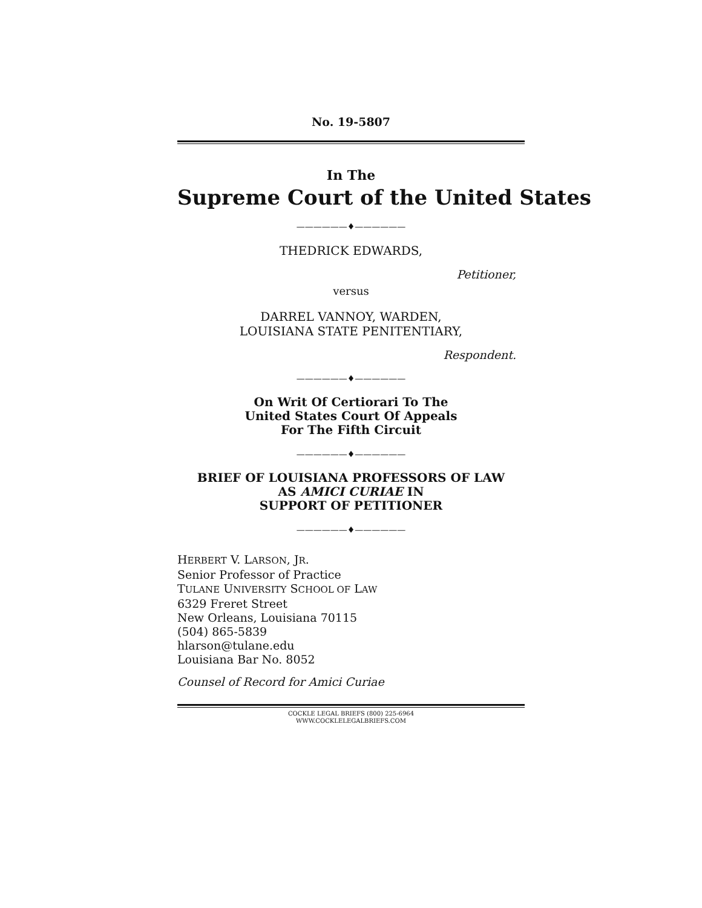No. 19-5807
In The
Supreme Court of the United States
——————♦——————
THEDRICK EDWARDS,
Petitioner,
versus
DARREL VANNOY, WARDEN,
LOUISIANA STATE PENITENTIARY,
Respondent.
——————♦——————
On Writ Of Certiorari To The
United States Court Of Appeals
For The Fifth Circuit
——————♦——————
BRIEF OF LOUISIANA PROFESSORS OF LAW
AS AMICI CURIAE IN
SUPPORT OF PETITIONER
——————♦——————
HERBERT V. LARSON, JR.
Senior Professor of Practice
TULANE UNIVERSITY SCHOOL OF LAW
6329 Freret Street
New Orleans, Louisiana 70115
(504) 865-5839
hlarson@tulane.edu
Louisiana Bar No. 8052
Counsel of Record for Amici Curiae
COCKLE LEGAL BRIEFS (800) 225-6964
WWW.COCKLELEGALBRIEFS.COM